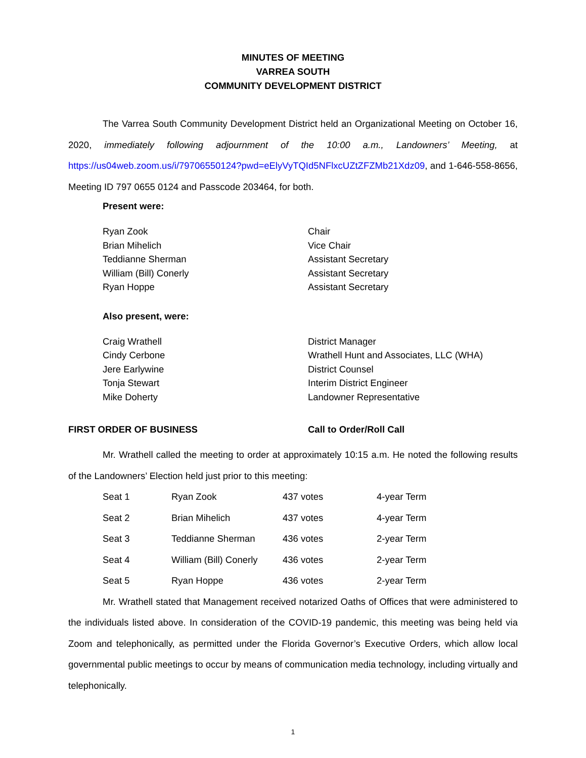MINUTES OF MEETING
VARREA SOUTH
COMMUNITY DEVELOPMENT DISTRICT
The Varrea South Community Development District held an Organizational Meeting on October 16, 2020, immediately following adjournment of the 10:00 a.m., Landowners’ Meeting, at https://us04web.zoom.us/i/79706550124?pwd=eElyVyTQId5NFlxcUZtZFZMb21Xdz09, and 1-646-558-8656, Meeting ID 797 0655 0124 and Passcode 203464, for both.
Present were:
| Ryan Zook | Chair |
| Brian Mihelich | Vice Chair |
| Teddianne Sherman | Assistant Secretary |
| William (Bill) Conerly | Assistant Secretary |
| Ryan Hoppe | Assistant Secretary |
Also present, were:
| Craig Wrathell | District Manager |
| Cindy Cerbone | Wrathell Hunt and Associates, LLC (WHA) |
| Jere Earlywine | District Counsel |
| Tonja Stewart | Interim District Engineer |
| Mike Doherty | Landowner Representative |
| FIRST ORDER OF BUSINESS | Call to Order/Roll Call |
Mr. Wrathell called the meeting to order at approximately 10:15 a.m. He noted the following results of the Landowners’ Election held just prior to this meeting:
| Seat 1 | Ryan Zook | 437 votes | 4-year Term |
| Seat 2 | Brian Mihelich | 437 votes | 4-year Term |
| Seat 3 | Teddianne Sherman | 436 votes | 2-year Term |
| Seat 4 | William (Bill) Conerly | 436 votes | 2-year Term |
| Seat 5 | Ryan Hoppe | 436 votes | 2-year Term |
Mr. Wrathell stated that Management received notarized Oaths of Offices that were administered to the individuals listed above. In consideration of the COVID-19 pandemic, this meeting was being held via Zoom and telephonically, as permitted under the Florida Governor’s Executive Orders, which allow local governmental public meetings to occur by means of communication media technology, including virtually and telephonically.
1